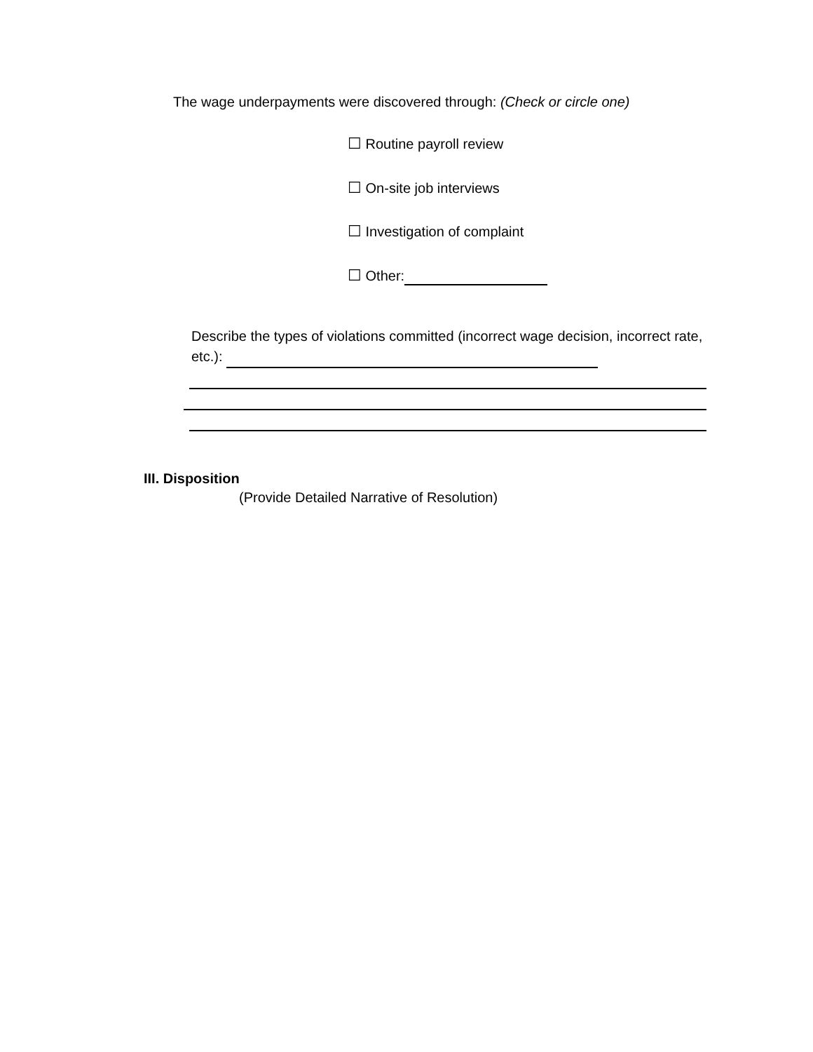The wage underpayments were discovered through: (Check or circle one)
☐ Routine payroll review
☐ On-site job interviews
☐ Investigation of complaint
☐ Other:
Describe the types of violations committed (incorrect wage decision, incorrect rate, etc.):
III. Disposition
(Provide Detailed Narrative of Resolution)